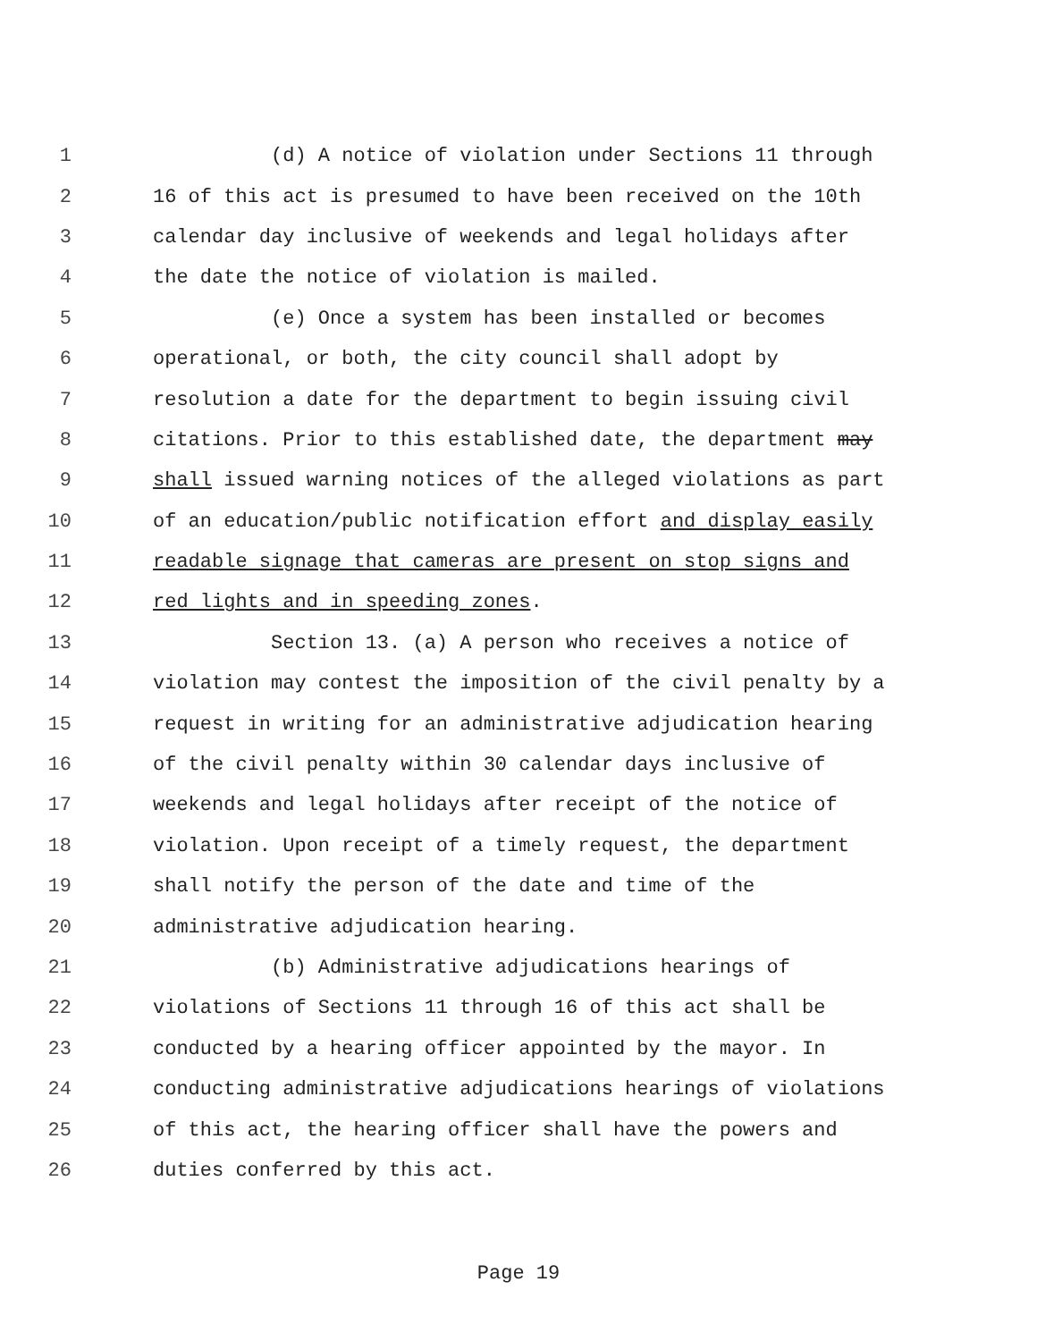1 (d) A notice of violation under Sections 11 through
2 16 of this act is presumed to have been received on the 10th
3 calendar day inclusive of weekends and legal holidays after
4 the date the notice of violation is mailed.
5 (e) Once a system has been installed or becomes
6 operational, or both, the city council shall adopt by
7 resolution a date for the department to begin issuing civil
8 citations. Prior to this established date, the department may
9 shall issued warning notices of the alleged violations as part
10 of an education/public notification effort and display easily
11 readable signage that cameras are present on stop signs and
12 red lights and in speeding zones.
13 Section 13. (a) A person who receives a notice of
14 violation may contest the imposition of the civil penalty by a
15 request in writing for an administrative adjudication hearing
16 of the civil penalty within 30 calendar days inclusive of
17 weekends and legal holidays after receipt of the notice of
18 violation. Upon receipt of a timely request, the department
19 shall notify the person of the date and time of the
20 administrative adjudication hearing.
21 (b) Administrative adjudications hearings of
22 violations of Sections 11 through 16 of this act shall be
23 conducted by a hearing officer appointed by the mayor. In
24 conducting administrative adjudications hearings of violations
25 of this act, the hearing officer shall have the powers and
26 duties conferred by this act.
Page 19